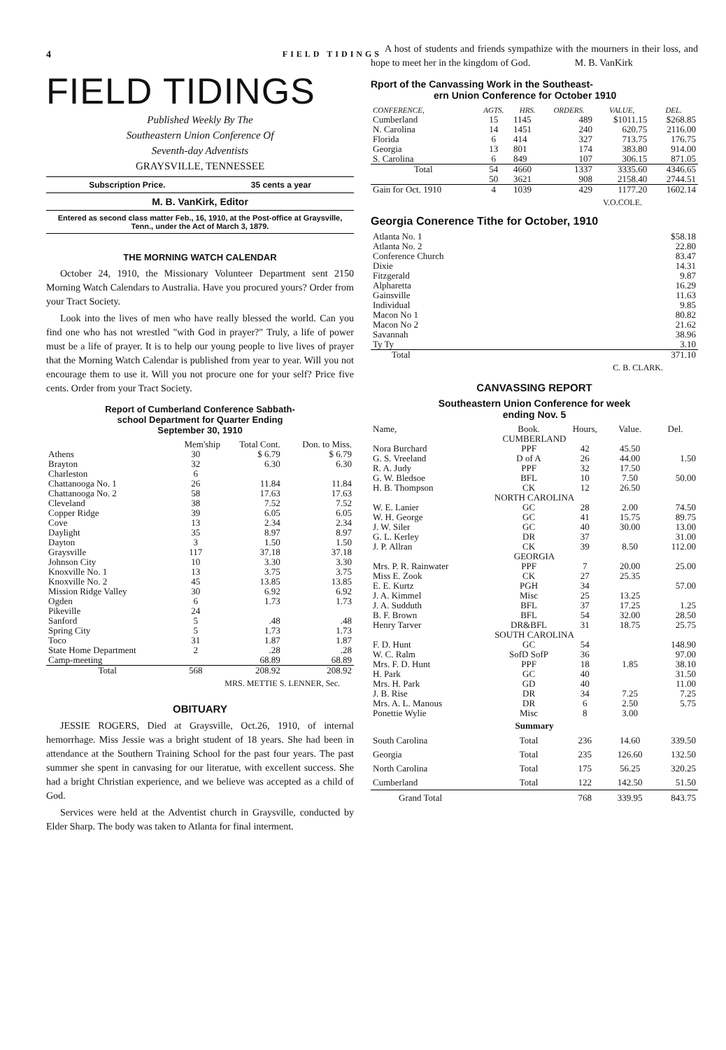4 FIELD TIDINGS
FIELD TIDINGS
Published Weekly By The
Southeastern Union Conference Of
Seventh-day Adventists
GRAYSVILLE, TENNESSEE
Subscription Price. 35 cents a year
M. B. VanKirk, Editor
Entered as second class matter Feb., 16, 1910, at the Post-office at Graysville, Tenn., under the Act of March 3, 1879.
THE MORNING WATCH CALENDAR
October 24, 1910, the Missionary Volunteer Department sent 2150 Morning Watch Calendars to Australia. Have you procured yours? Order from your Tract Society.
Look into the lives of men who have really blessed the world. Can you find one who has not wrestled "with God in prayer?" Truly, a life of power must be a life of prayer. It is to help our young people to live lives of prayer that the Morning Watch Calendar is published from year to year. Will you not encourage them to use it. Will you not procure one for your self? Price five cents. Order from your Tract Society.
Report of Cumberland Conference Sabbath-
school Department for Quarter Ending
September 30, 1910
| | Mem'ship | Total Cont. | Don. to Miss. |
| --- | --- | --- | --- |
| Athens | 30 | $ 6.79 | $ 6.79 |
| Brayton | 32 | 6.30 | 6.30 |
| Charleston | 6 | | |
| Chattanooga No. 1 | 26 | 11.84 | 11.84 |
| Chattanooga No. 2 | 58 | 17.63 | 17.63 |
| Cleveland | 38 | 7.52 | 7.52 |
| Copper Ridge | 39 | 6.05 | 6.05 |
| Cove | 13 | 2.34 | 2.34 |
| Daylight | 35 | 8.97 | 8.97 |
| Dayton | 3 | 1.50 | 1.50 |
| Graysville | 117 | 37.18 | 37.18 |
| Johnson City | 10 | 3.30 | 3.30 |
| Knoxville No. 1 | 13 | 3.75 | 3.75 |
| Knoxville No. 2 | 45 | 13.85 | 13.85 |
| Mission Ridge Valley | 30 | 6.92 | 6.92 |
| Ogden | 6 | 1.73 | 1.73 |
| Pikeville | 24 | | |
| Sanford | 5 | .48 | .48 |
| Spring City | 5 | 1.73 | 1.73 |
| Toco | 31 | 1.87 | 1.87 |
| State Home Department | 2 | .28 | .28 |
| Camp-meeting | | 68.89 | 68.89 |
| Total | 568 | 208.92 | 208.92 |
MRS. METTIE S. LENNER, Sec.
OBITUARY
JESSIE ROGERS, Died at Graysville, Oct.26, 1910, of internal hemorrhage. Miss Jessie was a bright student of 18 years. She had been in attendance at the Southern Training School for the past four years. The past summer she spent in canvasing for our literatue, with excellent success. She had a bright Christian experience, and we believe was accepted as a child of God.
Services were held at the Adventist church in Graysville, conducted by Elder Sharp. The body was taken to Atlanta for final interment.
A host of students and friends sympathize with the mourners in their loss, and hope to meet her in the kingdom of God. M. B. VanKirk
Rport of the Canvassing Work in the Southeast-
ern Union Conference for October 1910
| CONFERENCE, | AGTS. | HRS. | ORDERS. | VALUE, | DEL. |
| --- | --- | --- | --- | --- | --- |
| Cumberland | 15 | 1145 | 489 | $1011.15 | $268.85 |
| N. Carolina | 14 | 1451 | 240 | 620.75 | 2116.00 |
| Florida | 6 | 414 | 327 | 713.75 | 176.75 |
| Georgia | 13 | 801 | 174 | 383.80 | 914.00 |
| S. Carolina | 6 | 849 | 107 | 306.15 | 871.05 |
| Total | 54 | 4660 | 1337 | 3335.60 | 4346.65 |
| | 50 | 3621 | 908 | 2158.40 | 2744.51 |
| Gain for Oct. 1910 | 4 | 1039 | 429 | 1177.20 | 1602.14 |
V.O.COLE.
Georgia Conerence Tithe for October, 1910
| Atlanta No. 1 | $58.18 |
| Atlanta No. 2 | 22.80 |
| Conference Church | 83.47 |
| Dixie | 14.31 |
| Fitzgerald | 9.87 |
| Alpharetta | 16.29 |
| Gainsville | 11.63 |
| Individual | 9.85 |
| Macon No 1 | 80.82 |
| Macon No 2 | 21.62 |
| Savannah | 38.96 |
| Ty Ty | 3.10 |
| Total | 371.10 |
C. B. CLARK.
CANVASSING REPORT
Southeastern Union Conference for week
ending Nov. 5
| Name, | Book. | Hours, | Value. | Del. |
| --- | --- | --- | --- | --- |
| CUMBERLAND | | | | |
| Nora Burchard | PPF | 42 | 45.50 | |
| G. S. Vreeland | D of A | 26 | 44.00 | 1.50 |
| R. A. Judy | PPF | 32 | 17.50 | |
| G. W. Bledsoe | BFL | 10 | 7.50 | 50.00 |
| H. B. Thompson | CK | 12 | 26.50 | |
| NORTH CAROLINA | | | | |
| W. E. Lanier | GC | 28 | 2.00 | 74.50 |
| W. H. George | GC | 41 | 15.75 | 89.75 |
| J. W. Siler | GC | 40 | 30.00 | 13.00 |
| G. L. Kerley | DR | 37 | | 31.00 |
| J. P. Allran | CK | 39 | 8.50 | 112.00 |
| GEORGIA | | | | |
| Mrs. P. R. Rainwater | PPF | 7 | 20.00 | 25.00 |
| Miss E. Zook | CK | 27 | 25.35 | |
| E. E. Kurtz | PGH | 34 | | 57.00 |
| J. A. Kimmel | Misc | 25 | 13.25 | |
| J. A. Sudduth | BFL | 37 | 17.25 | 1.25 |
| B. F. Brown | BFL | 54 | 32.00 | 28.50 |
| Henry Tarver | DR&BFL | 31 | 18.75 | 25.75 |
| SOUTH CAROLINA | | | | |
| F. D. Hunt | GC | 54 | | 148.90 |
| W. C. Ralm | SofD SofP | 36 | | 97.00 |
| Mrs. F. D. Hunt | PPF | 18 | 1.85 | 38.10 |
| H. Park | GC | 40 | | 31.50 |
| Mrs. H. Park | GD | 40 | | 11.00 |
| J. B. Rise | DR | 34 | 7.25 | 7.25 |
| Mrs. A. L. Manous | DR | 6 | 2.50 | 5.75 |
| Ponettie Wylie | Misc | 8 | 3.00 | |
| Summary | | | | |
| South Carolina | Total | 236 | 14.60 | 339.50 |
| Georgia | Total | 235 | 126.60 | 132.50 |
| North Carolina | Total | 175 | 56.25 | 320.25 |
| Cumberland | Total | 122 | 142.50 | 51.50 |
| Grand Total | | 768 | 339.95 | 843.75 |